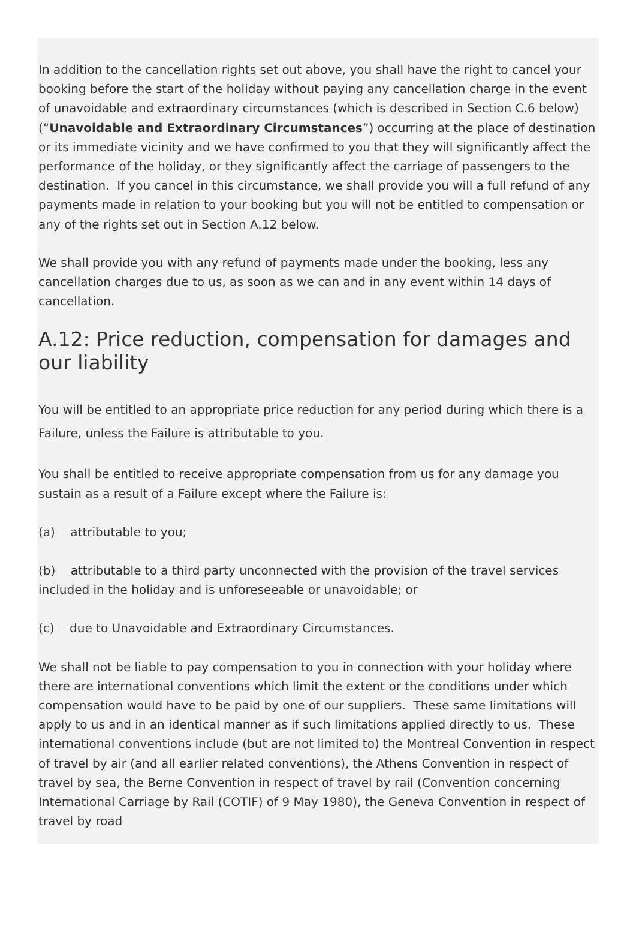In addition to the cancellation rights set out above, you shall have the right to cancel your booking before the start of the holiday without paying any cancellation charge in the event of unavoidable and extraordinary circumstances (which is described in Section C.6 below) (“Unavoidable and Extraordinary Circumstances”) occurring at the place of destination or its immediate vicinity and we have confirmed to you that they will significantly affect the performance of the holiday, or they significantly affect the carriage of passengers to the destination. If you cancel in this circumstance, we shall provide you will a full refund of any payments made in relation to your booking but you will not be entitled to compensation or any of the rights set out in Section A.12 below.
We shall provide you with any refund of payments made under the booking, less any cancellation charges due to us, as soon as we can and in any event within 14 days of cancellation.
A.12: Price reduction, compensation for damages and our liability
You will be entitled to an appropriate price reduction for any period during which there is a Failure, unless the Failure is attributable to you.
You shall be entitled to receive appropriate compensation from us for any damage you sustain as a result of a Failure except where the Failure is:
(a) attributable to you;
(b) attributable to a third party unconnected with the provision of the travel services included in the holiday and is unforeseeable or unavoidable; or
(c) due to Unavoidable and Extraordinary Circumstances.
We shall not be liable to pay compensation to you in connection with your holiday where there are international conventions which limit the extent or the conditions under which compensation would have to be paid by one of our suppliers. These same limitations will apply to us and in an identical manner as if such limitations applied directly to us. These international conventions include (but are not limited to) the Montreal Convention in respect of travel by air (and all earlier related conventions), the Athens Convention in respect of travel by sea, the Berne Convention in respect of travel by rail (Convention concerning International Carriage by Rail (COTIF) of 9 May 1980), the Geneva Convention in respect of travel by road